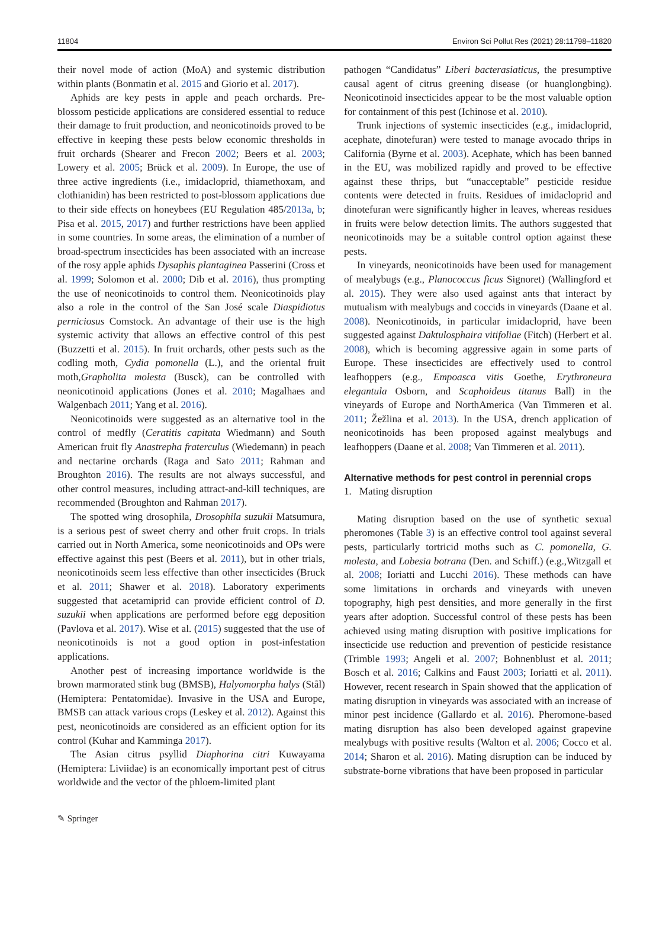11804 Environ Sci Pollut Res (2021) 28:11798–11820
their novel mode of action (MoA) and systemic distribution within plants (Bonmatin et al. 2015 and Giorio et al. 2017).
Aphids are key pests in apple and peach orchards. Pre-blossom pesticide applications are considered essential to reduce their damage to fruit production, and neonicotinoids proved to be effective in keeping these pests below economic thresholds in fruit orchards (Shearer and Frecon 2002; Beers et al. 2003; Lowery et al. 2005; Brück et al. 2009). In Europe, the use of three active ingredients (i.e., imidacloprid, thiamethoxam, and clothianidin) has been restricted to post-blossom applications due to their side effects on honeybees (EU Regulation 485/2013a, b; Pisa et al. 2015, 2017) and further restrictions have been applied in some countries. In some areas, the elimination of a number of broad-spectrum insecticides has been associated with an increase of the rosy apple aphids Dysaphis plantaginea Passerini (Cross et al. 1999; Solomon et al. 2000; Dib et al. 2016), thus prompting the use of neonicotinoids to control them. Neonicotinoids play also a role in the control of the San José scale Diaspidiotus perniciosus Comstock. An advantage of their use is the high systemic activity that allows an effective control of this pest (Buzzetti et al. 2015). In fruit orchards, other pests such as the codling moth, Cydia pomonella (L.), and the oriental fruit moth,Grapholita molesta (Busck), can be controlled with neonicotinoid applications (Jones et al. 2010; Magalhaes and Walgenbach 2011; Yang et al. 2016).
Neonicotinoids were suggested as an alternative tool in the control of medfly (Ceratitis capitata Wiedmann) and South American fruit fly Anastrepha fraterculus (Wiedemann) in peach and nectarine orchards (Raga and Sato 2011; Rahman and Broughton 2016). The results are not always successful, and other control measures, including attract-and-kill techniques, are recommended (Broughton and Rahman 2017).
The spotted wing drosophila, Drosophila suzukii Matsumura, is a serious pest of sweet cherry and other fruit crops. In trials carried out in North America, some neonicotinoids and OPs were effective against this pest (Beers et al. 2011), but in other trials, neonicotinoids seem less effective than other insecticides (Bruck et al. 2011; Shawer et al. 2018). Laboratory experiments suggested that acetamiprid can provide efficient control of D. suzukii when applications are performed before egg deposition (Pavlova et al. 2017). Wise et al. (2015) suggested that the use of neonicotinoids is not a good option in post-infestation applications.
Another pest of increasing importance worldwide is the brown marmorated stink bug (BMSB), Halyomorpha halys (Stål) (Hemiptera: Pentatomidae). Invasive in the USA and Europe, BMSB can attack various crops (Leskey et al. 2012). Against this pest, neonicotinoids are considered as an efficient option for its control (Kuhar and Kamminga 2017).
The Asian citrus psyllid Diaphorina citri Kuwayama (Hemiptera: Liviidae) is an economically important pest of citrus worldwide and the vector of the phloem-limited plant
pathogen “Candidatus” Liberi bacterasiaticus, the presumptive causal agent of citrus greening disease (or huanglongbing). Neonicotinoid insecticides appear to be the most valuable option for containment of this pest (Ichinose et al. 2010).
Trunk injections of systemic insecticides (e.g., imidacloprid, acephate, dinotefuran) were tested to manage avocado thrips in California (Byrne et al. 2003). Acephate, which has been banned in the EU, was mobilized rapidly and proved to be effective against these thrips, but “unacceptable” pesticide residue contents were detected in fruits. Residues of imidacloprid and dinotefuran were significantly higher in leaves, whereas residues in fruits were below detection limits. The authors suggested that neonicotinoids may be a suitable control option against these pests.
In vineyards, neonicotinoids have been used for management of mealybugs (e.g., Planococcus ficus Signoret) (Wallingford et al. 2015). They were also used against ants that interact by mutualism with mealybugs and coccids in vineyards (Daane et al. 2008). Neonicotinoids, in particular imidacloprid, have been suggested against Daktulosphaira vitifoliae (Fitch) (Herbert et al. 2008), which is becoming aggressive again in some parts of Europe. These insecticides are effectively used to control leafhoppers (e.g., Empoasca vitis Goethe, Erythroneura elegantula Osborn, and Scaphoideus titanus Ball) in the vineyards of Europe and NorthAmerica (Van Timmeren et al. 2011; Žežlina et al. 2013). In the USA, drench application of neonicotinoids has been proposed against mealybugs and leafhoppers (Daane et al. 2008; Van Timmeren et al. 2011).
Alternative methods for pest control in perennial crops
1. Mating disruption
Mating disruption based on the use of synthetic sexual pheromones (Table 3) is an effective control tool against several pests, particularly tortricid moths such as C. pomonella, G. molesta, and Lobesia botrana (Den. and Schiff.) (e.g.,Witzgall et al. 2008; Ioriatti and Lucchi 2016). These methods can have some limitations in orchards and vineyards with uneven topography, high pest densities, and more generally in the first years after adoption. Successful control of these pests has been achieved using mating disruption with positive implications for insecticide use reduction and prevention of pesticide resistance (Trimble 1993; Angeli et al. 2007; Bohnenblust et al. 2011; Bosch et al. 2016; Calkins and Faust 2003; Ioriatti et al. 2011). However, recent research in Spain showed that the application of mating disruption in vineyards was associated with an increase of minor pest incidence (Gallardo et al. 2016). Pheromone-based mating disruption has also been developed against grapevine mealybugs with positive results (Walton et al. 2006; Cocco et al. 2014; Sharon et al. 2016). Mating disruption can be induced by substrate-borne vibrations that have been proposed in particular
✎ Springer